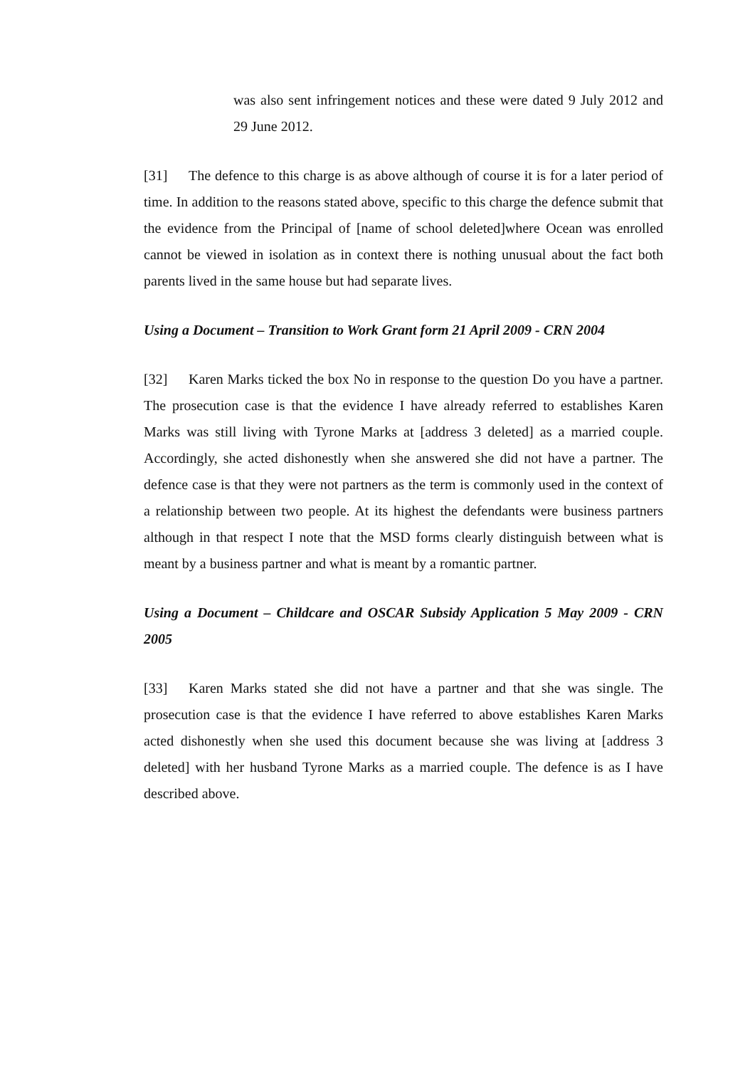was also sent infringement notices and these were dated 9 July 2012 and 29 June 2012.
[31] The defence to this charge is as above although of course it is for a later period of time. In addition to the reasons stated above, specific to this charge the defence submit that the evidence from the Principal of [name of school deleted]where Ocean was enrolled cannot be viewed in isolation as in context there is nothing unusual about the fact both parents lived in the same house but had separate lives.
Using a Document – Transition to Work Grant form 21 April 2009 - CRN 2004
[32] Karen Marks ticked the box No in response to the question Do you have a partner. The prosecution case is that the evidence I have already referred to establishes Karen Marks was still living with Tyrone Marks at [address 3 deleted] as a married couple. Accordingly, she acted dishonestly when she answered she did not have a partner. The defence case is that they were not partners as the term is commonly used in the context of a relationship between two people. At its highest the defendants were business partners although in that respect I note that the MSD forms clearly distinguish between what is meant by a business partner and what is meant by a romantic partner.
Using a Document – Childcare and OSCAR Subsidy Application 5 May 2009 - CRN 2005
[33] Karen Marks stated she did not have a partner and that she was single. The prosecution case is that the evidence I have referred to above establishes Karen Marks acted dishonestly when she used this document because she was living at [address 3 deleted] with her husband Tyrone Marks as a married couple. The defence is as I have described above.